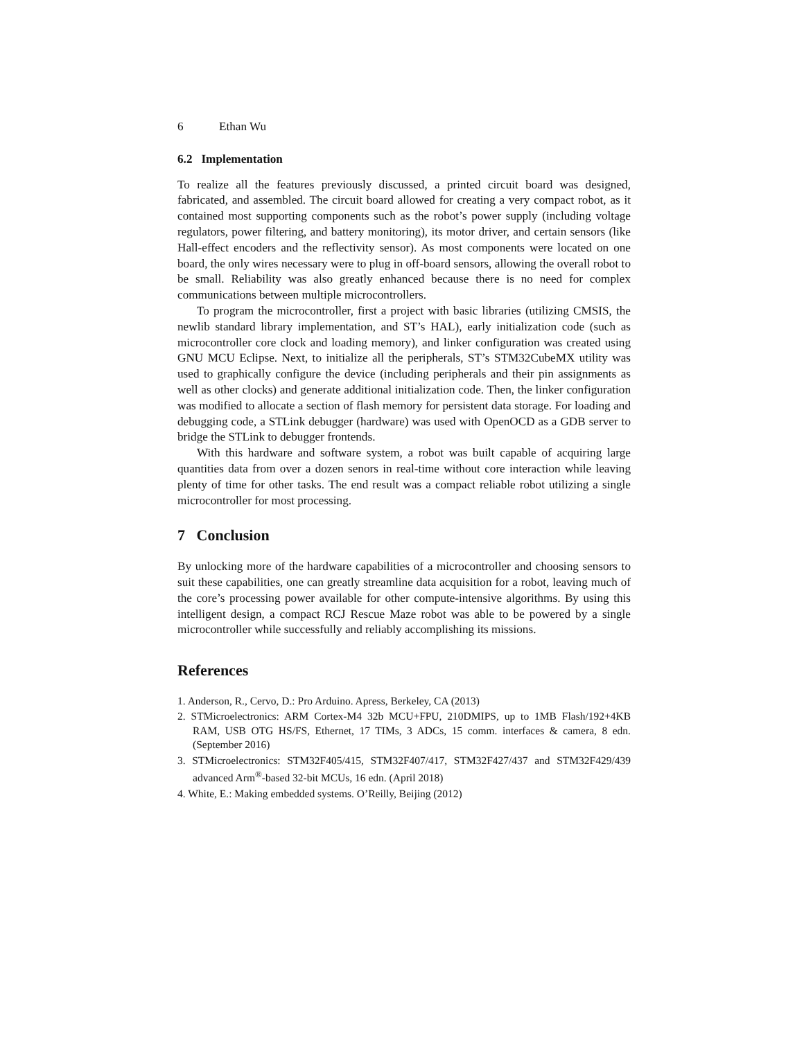6 Ethan Wu
6.2 Implementation
To realize all the features previously discussed, a printed circuit board was designed, fabricated, and assembled. The circuit board allowed for creating a very compact robot, as it contained most supporting components such as the robot’s power supply (including voltage regulators, power filtering, and battery monitoring), its motor driver, and certain sensors (like Hall-effect encoders and the reflectivity sensor). As most components were located on one board, the only wires necessary were to plug in off-board sensors, allowing the overall robot to be small. Reliability was also greatly enhanced because there is no need for complex communications between multiple microcontrollers.
To program the microcontroller, first a project with basic libraries (utilizing CMSIS, the newlib standard library implementation, and ST’s HAL), early initialization code (such as microcontroller core clock and loading memory), and linker configuration was created using GNU MCU Eclipse. Next, to initialize all the peripherals, ST’s STM32CubeMX utility was used to graphically configure the device (including peripherals and their pin assignments as well as other clocks) and generate additional initialization code. Then, the linker configuration was modified to allocate a section of flash memory for persistent data storage. For loading and debugging code, a STLink debugger (hardware) was used with OpenOCD as a GDB server to bridge the STLink to debugger frontends.
With this hardware and software system, a robot was built capable of acquiring large quantities data from over a dozen senors in real-time without core interaction while leaving plenty of time for other tasks. The end result was a compact reliable robot utilizing a single microcontroller for most processing.
7 Conclusion
By unlocking more of the hardware capabilities of a microcontroller and choosing sensors to suit these capabilities, one can greatly streamline data acquisition for a robot, leaving much of the core’s processing power available for other compute-intensive algorithms. By using this intelligent design, a compact RCJ Rescue Maze robot was able to be powered by a single microcontroller while successfully and reliably accomplishing its missions.
References
1. Anderson, R., Cervo, D.: Pro Arduino. Apress, Berkeley, CA (2013)
2. STMicroelectronics: ARM Cortex-M4 32b MCU+FPU, 210DMIPS, up to 1MB Flash/192+4KB RAM, USB OTG HS/FS, Ethernet, 17 TIMs, 3 ADCs, 15 comm. interfaces & camera, 8 edn. (September 2016)
3. STMicroelectronics: STM32F405/415, STM32F407/417, STM32F427/437 and STM32F429/439 advanced Arm<sup>®</sup>-based 32-bit MCUs, 16 edn. (April 2018)
4. White, E.: Making embedded systems. O’Reilly, Beijing (2012)